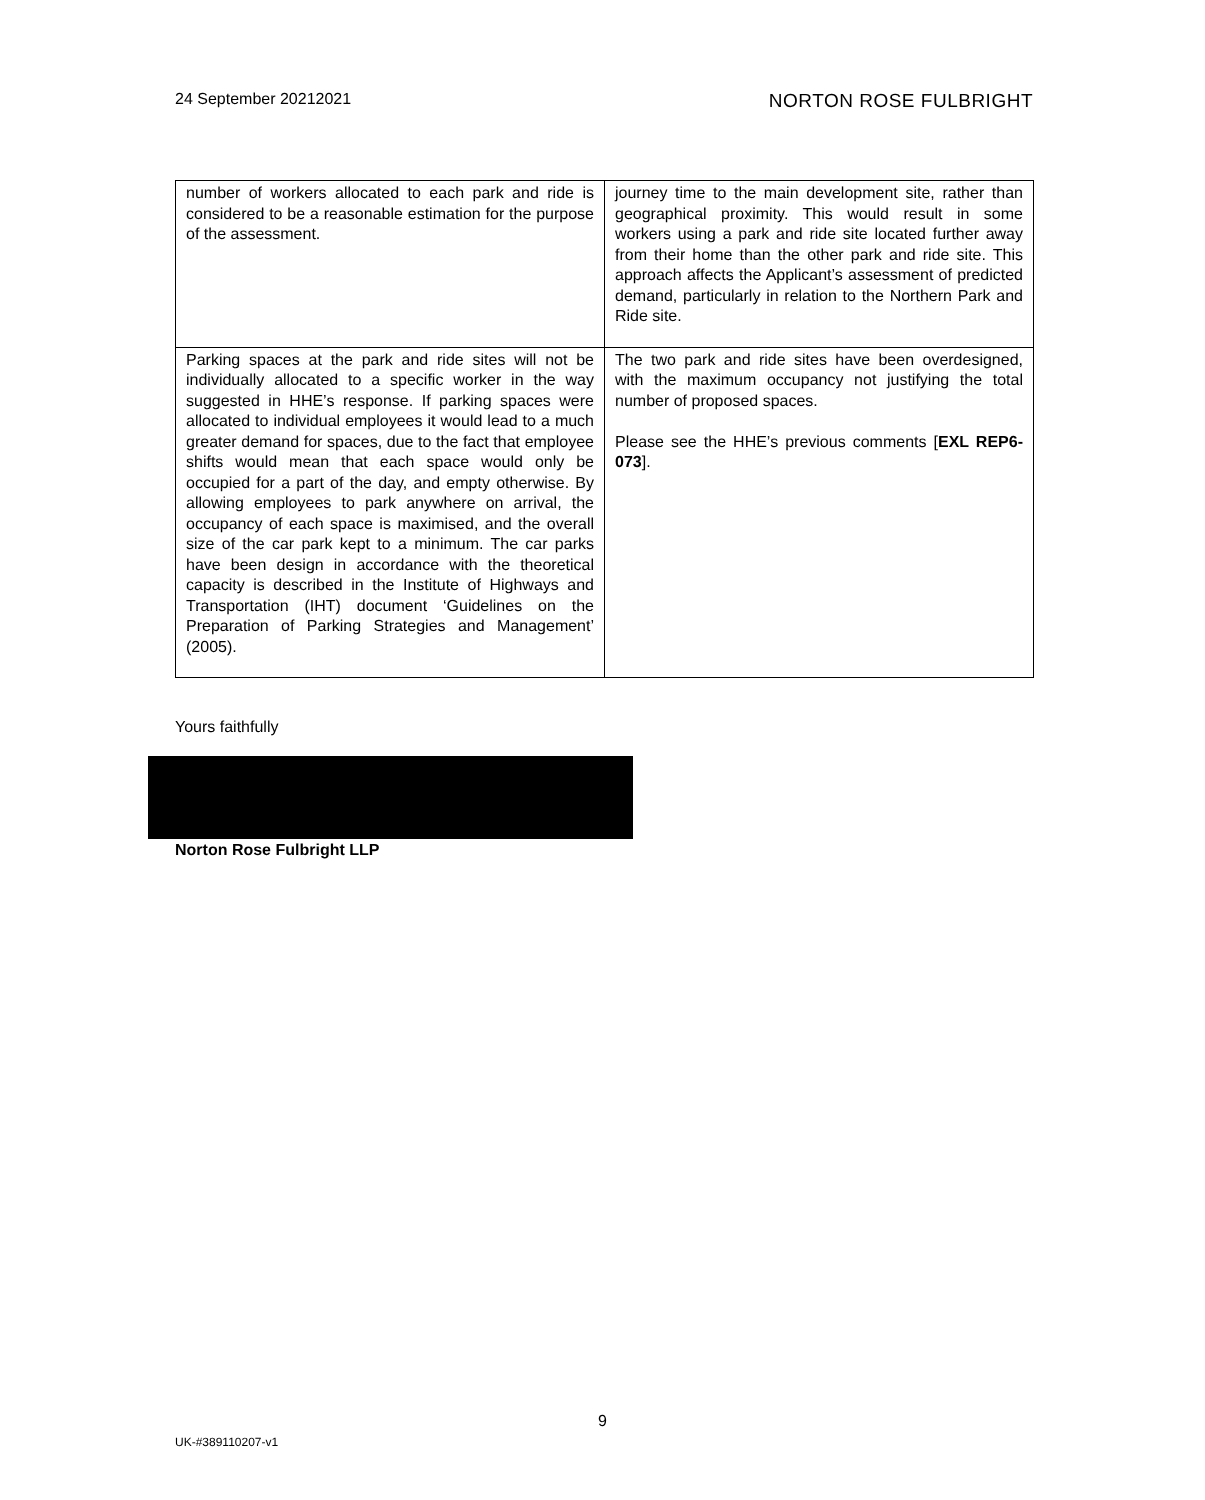24 September 20212021 NORTON ROSE FULBRIGHT
| number of workers allocated to each park and ride is considered to be a reasonable estimation for the purpose of the assessment. | journey time to the main development site, rather than geographical proximity. This would result in some workers using a park and ride site located further away from their home than the other park and ride site. This approach affects the Applicant’s assessment of predicted demand, particularly in relation to the Northern Park and Ride site. |
| Parking spaces at the park and ride sites will not be individually allocated to a specific worker in the way suggested in HHE’s response. If parking spaces were allocated to individual employees it would lead to a much greater demand for spaces, due to the fact that employee shifts would mean that each space would only be occupied for a part of the day, and empty otherwise. By allowing employees to park anywhere on arrival, the occupancy of each space is maximised, and the overall size of the car park kept to a minimum. The car parks have been design in accordance with the theoretical capacity is described in the Institute of Highways and Transportation (IHT) document ‘Guidelines on the Preparation of Parking Strategies and Management’ (2005). | The two park and ride sites have been overdesigned, with the maximum occupancy not justifying the total number of proposed spaces. Please see the HHE’s previous comments [ EXL REP6-073 ]. |
Yours faithfully
Norton Rose Fulbright LLP
9
UK-#389110207-v1